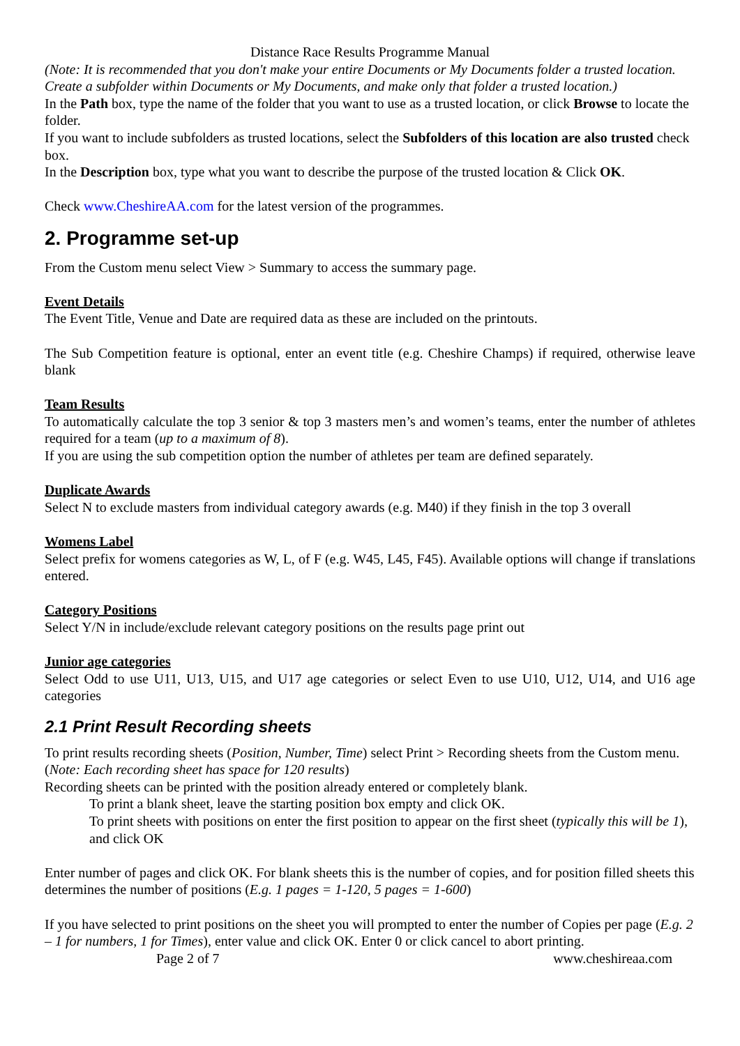Distance Race Results Programme Manual
(Note: It is recommended that you don't make your entire Documents or My Documents folder a trusted location. Create a subfolder within Documents or My Documents, and make only that folder a trusted location.)
In the Path box, type the name of the folder that you want to use as a trusted location, or click Browse to locate the folder.
If you want to include subfolders as trusted locations, select the Subfolders of this location are also trusted check box.
In the Description box, type what you want to describe the purpose of the trusted location & Click OK.
Check www.CheshireAA.com for the latest version of the programmes.
2. Programme set-up
From the Custom menu select View > Summary to access the summary page.
Event Details
The Event Title, Venue and Date are required data as these are included on the printouts.
The Sub Competition feature is optional, enter an event title (e.g. Cheshire Champs) if required, otherwise leave blank
Team Results
To automatically calculate the top 3 senior & top 3 masters men’s and women’s teams, enter the number of athletes required for a team (up to a maximum of 8).
If you are using the sub competition option the number of athletes per team are defined separately.
Duplicate Awards
Select N to exclude masters from individual category awards (e.g. M40) if they finish in the top 3 overall
Womens Label
Select prefix for womens categories as W, L, of F (e.g. W45, L45, F45). Available options will change if translations entered.
Category Positions
Select Y/N in include/exclude relevant category positions on the results page print out
Junior age categories
Select Odd to use U11, U13, U15, and U17 age categories or select Even to use U10, U12, U14, and U16 age categories
2.1 Print Result Recording sheets
To print results recording sheets (Position, Number, Time) select Print > Recording sheets from the Custom menu.
(Note: Each recording sheet has space for 120 results)
Recording sheets can be printed with the position already entered or completely blank.
To print a blank sheet, leave the starting position box empty and click OK.
To print sheets with positions on enter the first position to appear on the first sheet (typically this will be 1), and click OK
Enter number of pages and click OK. For blank sheets this is the number of copies, and for position filled sheets this determines the number of positions (E.g. 1 pages = 1-120, 5 pages = 1-600)
If you have selected to print positions on the sheet you will prompted to enter the number of Copies per page (E.g. 2 – 1 for numbers, 1 for Times), enter value and click OK. Enter 0 or click cancel to abort printing.
Page 2 of 7 www.cheshireaa.com